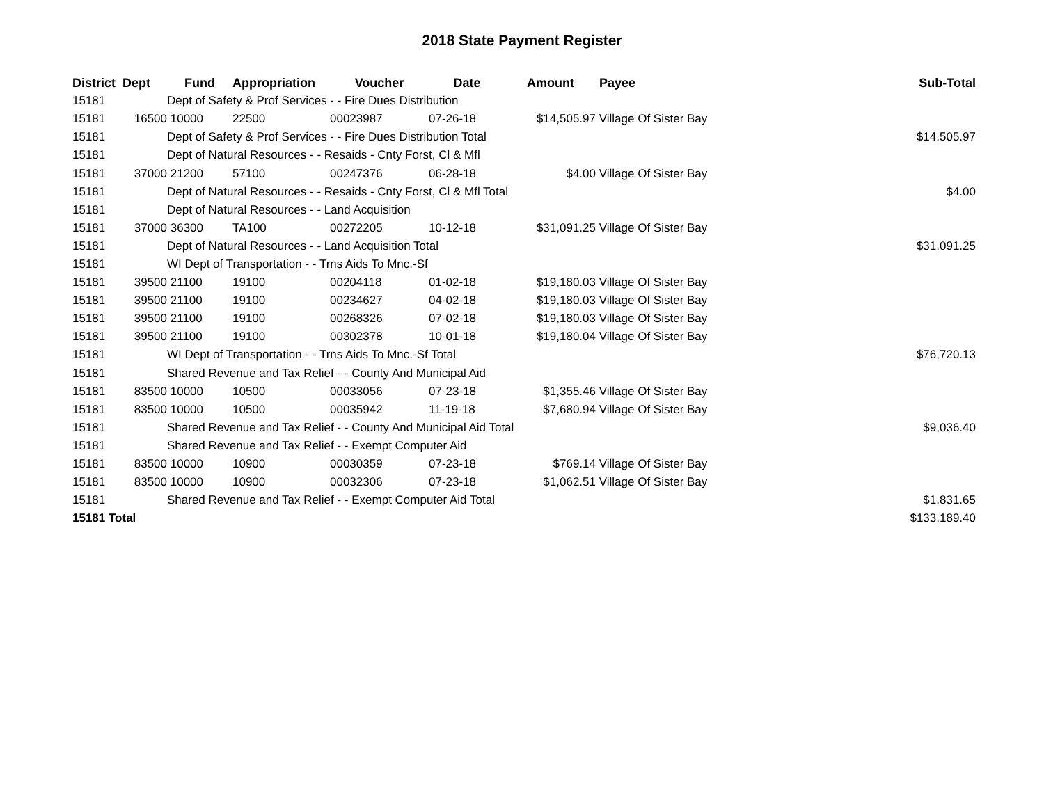2018 State Payment Register
| District | Dept | Fund | Appropriation | Voucher | Date | Amount | Payee | Sub-Total |
| --- | --- | --- | --- | --- | --- | --- | --- | --- |
| 15181 | | Dept of Safety & Prof Services - - Fire Dues Distribution | | | | | | |
| 15181 | 16500 | 10000 | 22500 | 00023987 | 07-26-18 | $14,505.97 | Village Of Sister Bay | |
| 15181 | | Dept of Safety & Prof Services - - Fire Dues Distribution Total | | | | | | $14,505.97 |
| 15181 | | Dept of Natural Resources - - Resaids - Cnty Forst, Cl & Mfl | | | | | | |
| 15181 | 37000 | 21200 | 57100 | 00247376 | 06-28-18 | $4.00 | Village Of Sister Bay | |
| 15181 | | Dept of Natural Resources - - Resaids - Cnty Forst, Cl & Mfl Total | | | | | | $4.00 |
| 15181 | | Dept of Natural Resources - - Land Acquisition | | | | | | |
| 15181 | 37000 | 36300 | TA100 | 00272205 | 10-12-18 | $31,091.25 | Village Of Sister Bay | |
| 15181 | | Dept of Natural Resources - - Land Acquisition Total | | | | | | $31,091.25 |
| 15181 | | WI Dept of Transportation - - Trns Aids To Mnc.-Sf | | | | | | |
| 15181 | 39500 | 21100 | 19100 | 00204118 | 01-02-18 | $19,180.03 | Village Of Sister Bay | |
| 15181 | 39500 | 21100 | 19100 | 00234627 | 04-02-18 | $19,180.03 | Village Of Sister Bay | |
| 15181 | 39500 | 21100 | 19100 | 00268326 | 07-02-18 | $19,180.03 | Village Of Sister Bay | |
| 15181 | 39500 | 21100 | 19100 | 00302378 | 10-01-18 | $19,180.04 | Village Of Sister Bay | |
| 15181 | | WI Dept of Transportation - - Trns Aids To Mnc.-Sf Total | | | | | | $76,720.13 |
| 15181 | | Shared Revenue and Tax Relief - - County And Municipal Aid | | | | | | |
| 15181 | 83500 | 10000 | 10500 | 00033056 | 07-23-18 | $1,355.46 | Village Of Sister Bay | |
| 15181 | 83500 | 10000 | 10500 | 00035942 | 11-19-18 | $7,680.94 | Village Of Sister Bay | |
| 15181 | | Shared Revenue and Tax Relief - - County And Municipal Aid Total | | | | | | $9,036.40 |
| 15181 | | Shared Revenue and Tax Relief - - Exempt Computer Aid | | | | | | |
| 15181 | 83500 | 10000 | 10900 | 00030359 | 07-23-18 | $769.14 | Village Of Sister Bay | |
| 15181 | 83500 | 10000 | 10900 | 00032306 | 07-23-18 | $1,062.51 | Village Of Sister Bay | |
| 15181 | | Shared Revenue and Tax Relief - - Exempt Computer Aid Total | | | | | | $1,831.65 |
| 15181 Total | | | | | | | | $133,189.40 |